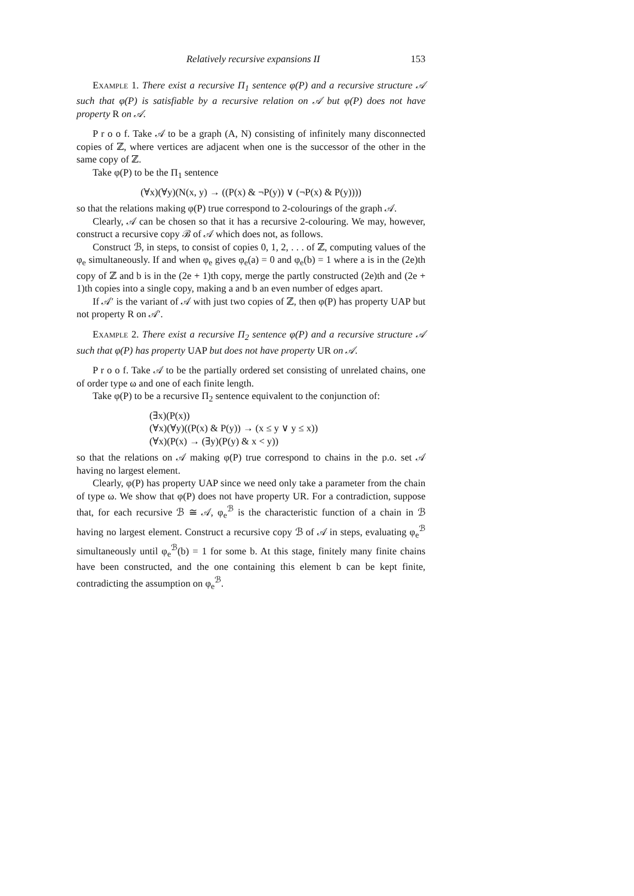Relatively recursive expansions II 153
Example 1. There exist a recursive Π<sub>1</sub> sentence φ(P) and a recursive structure 𝒜 such that φ(P) is satisfiable by a recursive relation on 𝒜 but φ(P) does not have property R on 𝒜.
P r o o f. Take 𝒜 to be a graph (A, N) consisting of infinitely many disconnected copies of ℤ, where vertices are adjacent when one is the successor of the other in the same copy of ℤ.
Take φ(P) to be the Π<sub>1</sub> sentence
(∀x)(∀y)(N(x, y) → ((P(x) & ¬P(y)) ∨ (¬P(x) & P(y))))
so that the relations making φ(P) true correspond to 2-colourings of the graph 𝒜.
Clearly, 𝒜 can be chosen so that it has a recursive 2-colouring. We may, however, construct a recursive copy ℬ of 𝒜 which does not, as follows.
Construct ℬ, in steps, to consist of copies 0, 1, 2, . . . of ℤ, computing values of the φ<sub>e</sub> simultaneously. If and when φ<sub>e</sub> gives φ<sub>e</sub>(a) = 0 and φ<sub>e</sub>(b) = 1 where a is in the (2e)th copy of ℤ and b is in the (2e + 1)th copy, merge the partly constructed (2e)th and (2e + 1)th copies into a single copy, making a and b an even number of edges apart.
If 𝒜′ is the variant of 𝒜 with just two copies of ℤ, then φ(P) has property UAP but not property R on 𝒜′.
Example 2. There exist a recursive Π<sub>2</sub> sentence φ(P) and a recursive structure 𝒜 such that φ(P) has property UAP but does not have property UR on 𝒜.
P r o o f. Take 𝒜 to be the partially ordered set consisting of unrelated chains, one of order type ω and one of each finite length.
Take φ(P) to be a recursive Π<sub>2</sub> sentence equivalent to the conjunction of:
(∃x)(P(x))
(∀x)(∀y)((P(x) & P(y)) → (x ≤ y ∨ y ≤ x))
(∀x)(P(x) → (∃y)(P(y) & x < y))
so that the relations on 𝒜 making φ(P) true correspond to chains in the p.o. set 𝒜 having no largest element.
Clearly, φ(P) has property UAP since we need only take a parameter from the chain of type ω. We show that φ(P) does not have property UR. For a contradiction, suppose that, for each recursive ℬ ≅ 𝒜, φ<sub>e</sub><sup>ℬ</sup> is the characteristic function of a chain in ℬ having no largest element. Construct a recursive copy ℬ of 𝒜 in steps, evaluating φ<sub>e</sub><sup>ℬ</sup> simultaneously until φ<sub>e</sub><sup>ℬ</sup>(b) = 1 for some b. At this stage, finitely many finite chains have been constructed, and the one containing this element b can be kept finite, contradicting the assumption on φ<sub>e</sub><sup>ℬ</sup>.